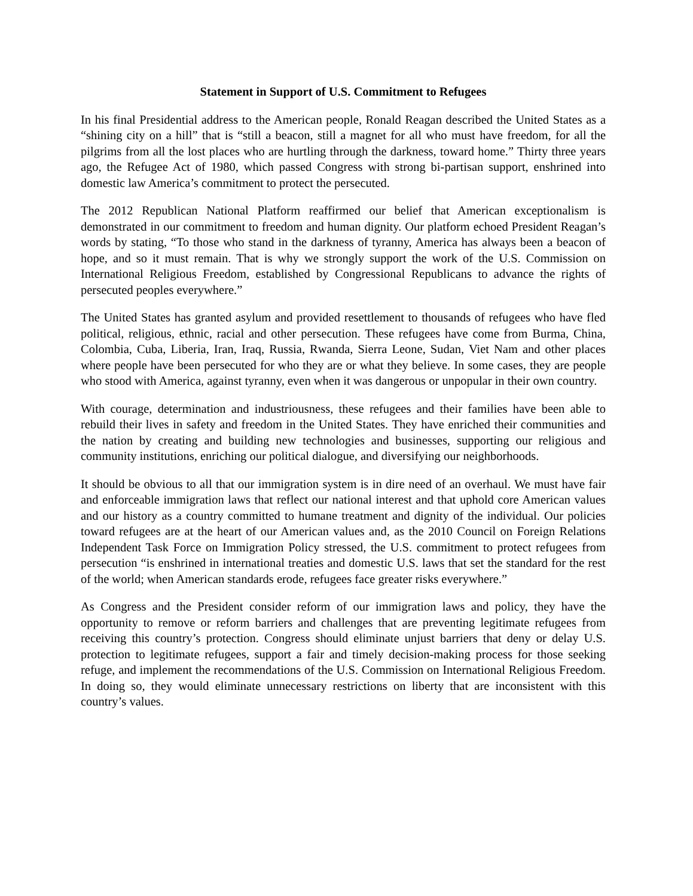Statement in Support of U.S. Commitment to Refugees
In his final Presidential address to the American people, Ronald Reagan described the United States as a “shining city on a hill” that is “still a beacon, still a magnet for all who must have freedom, for all the pilgrims from all the lost places who are hurtling through the darkness, toward home.” Thirty three years ago, the Refugee Act of 1980, which passed Congress with strong bi-partisan support, enshrined into domestic law America’s commitment to protect the persecuted.
The 2012 Republican National Platform reaffirmed our belief that American exceptionalism is demonstrated in our commitment to freedom and human dignity. Our platform echoed President Reagan’s words by stating, “To those who stand in the darkness of tyranny, America has always been a beacon of hope, and so it must remain. That is why we strongly support the work of the U.S. Commission on International Religious Freedom, established by Congressional Republicans to advance the rights of persecuted peoples everywhere.”
The United States has granted asylum and provided resettlement to thousands of refugees who have fled political, religious, ethnic, racial and other persecution. These refugees have come from Burma, China, Colombia, Cuba, Liberia, Iran, Iraq, Russia, Rwanda, Sierra Leone, Sudan, Viet Nam and other places where people have been persecuted for who they are or what they believe. In some cases, they are people who stood with America, against tyranny, even when it was dangerous or unpopular in their own country.
With courage, determination and industriousness, these refugees and their families have been able to rebuild their lives in safety and freedom in the United States. They have enriched their communities and the nation by creating and building new technologies and businesses, supporting our religious and community institutions, enriching our political dialogue, and diversifying our neighborhoods.
It should be obvious to all that our immigration system is in dire need of an overhaul. We must have fair and enforceable immigration laws that reflect our national interest and that uphold core American values and our history as a country committed to humane treatment and dignity of the individual. Our policies toward refugees are at the heart of our American values and, as the 2010 Council on Foreign Relations Independent Task Force on Immigration Policy stressed, the U.S. commitment to protect refugees from persecution “is enshrined in international treaties and domestic U.S. laws that set the standard for the rest of the world; when American standards erode, refugees face greater risks everywhere.”
As Congress and the President consider reform of our immigration laws and policy, they have the opportunity to remove or reform barriers and challenges that are preventing legitimate refugees from receiving this country’s protection. Congress should eliminate unjust barriers that deny or delay U.S. protection to legitimate refugees, support a fair and timely decision-making process for those seeking refuge, and implement the recommendations of the U.S. Commission on International Religious Freedom. In doing so, they would eliminate unnecessary restrictions on liberty that are inconsistent with this country’s values.